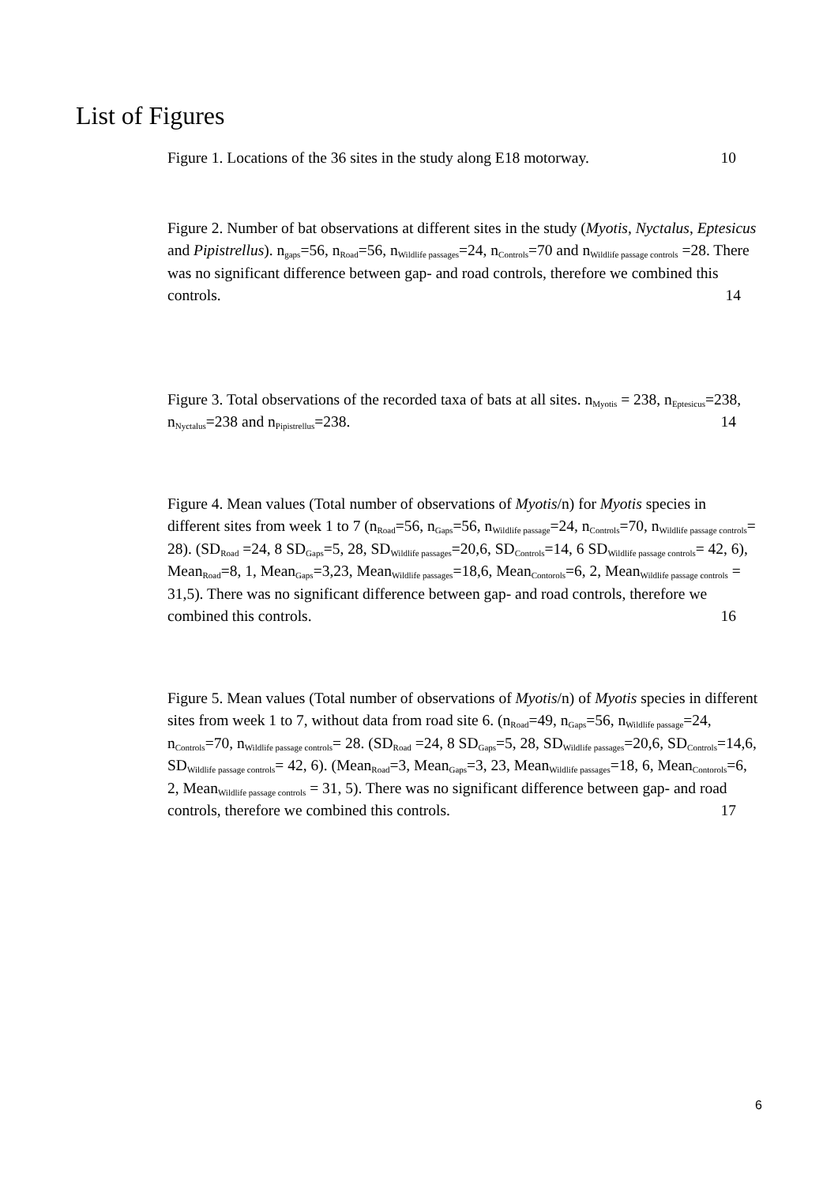List of Figures
Figure 1. Locations of the 36 sites in the study along E18 motorway. 10
Figure 2. Number of bat observations at different sites in the study (Myotis, Nyctalus, Eptesicus and Pipistrellus). n<sub>gaps</sub>=56, n<sub>Road</sub>=56, n<sub>Wildlife passages</sub>=24, n<sub>Controls</sub>=70 and n<sub>Wildlife passage controls</sub> =28. There was no significant difference between gap- and road controls, therefore we combined this controls. 14
Figure 3. Total observations of the recorded taxa of bats at all sites. n<sub>Myotis</sub> = 238, n<sub>Eptesicus</sub>=238, n<sub>Nyctalus</sub>=238 and n<sub>Pipistrellus</sub>=238. 14
Figure 4. Mean values (Total number of observations of Myotis/n) for Myotis species in different sites from week 1 to 7 (n<sub>Road</sub>=56, n<sub>Gaps</sub>=56, n<sub>Wildlife passage</sub>=24, n<sub>Controls</sub>=70, n<sub>Wildlife passage controls</sub>= 28). (SD<sub>Road</sub> =24, 8 SD<sub>Gaps</sub>=5, 28, SD<sub>Wildlife passages</sub>=20,6, SD<sub>Controls</sub>=14, 6 SD<sub>Wildlife passage controls</sub>= 42, 6), Mean<sub>Road</sub>=8, 1, Mean<sub>Gaps</sub>=3,23, Mean<sub>Wildlife passages</sub>=18,6, Mean<sub>Contorols</sub>=6, 2, Mean<sub>Wildlife passage controls</sub> = 31,5). There was no significant difference between gap- and road controls, therefore we combined this controls. 16
Figure 5. Mean values (Total number of observations of Myotis/n) of Myotis species in different sites from week 1 to 7, without data from road site 6. (n<sub>Road</sub>=49, n<sub>Gaps</sub>=56, n<sub>Wildlife passage</sub>=24, n<sub>Controls</sub>=70, n<sub>Wildlife passage controls</sub>= 28. (SD<sub>Road</sub> =24, 8 SD<sub>Gaps</sub>=5, 28, SD<sub>Wildlife passages</sub>=20,6, SD<sub>Controls</sub>=14,6, SD<sub>Wildlife passage controls</sub>= 42, 6). (Mean<sub>Road</sub>=3, Mean<sub>Gaps</sub>=3, 23, Mean<sub>Wildlife passages</sub>=18, 6, Mean<sub>Contorols</sub>=6, 2, Mean<sub>Wildlife passage controls</sub> = 31, 5). There was no significant difference between gap- and road controls, therefore we combined this controls. 17
6